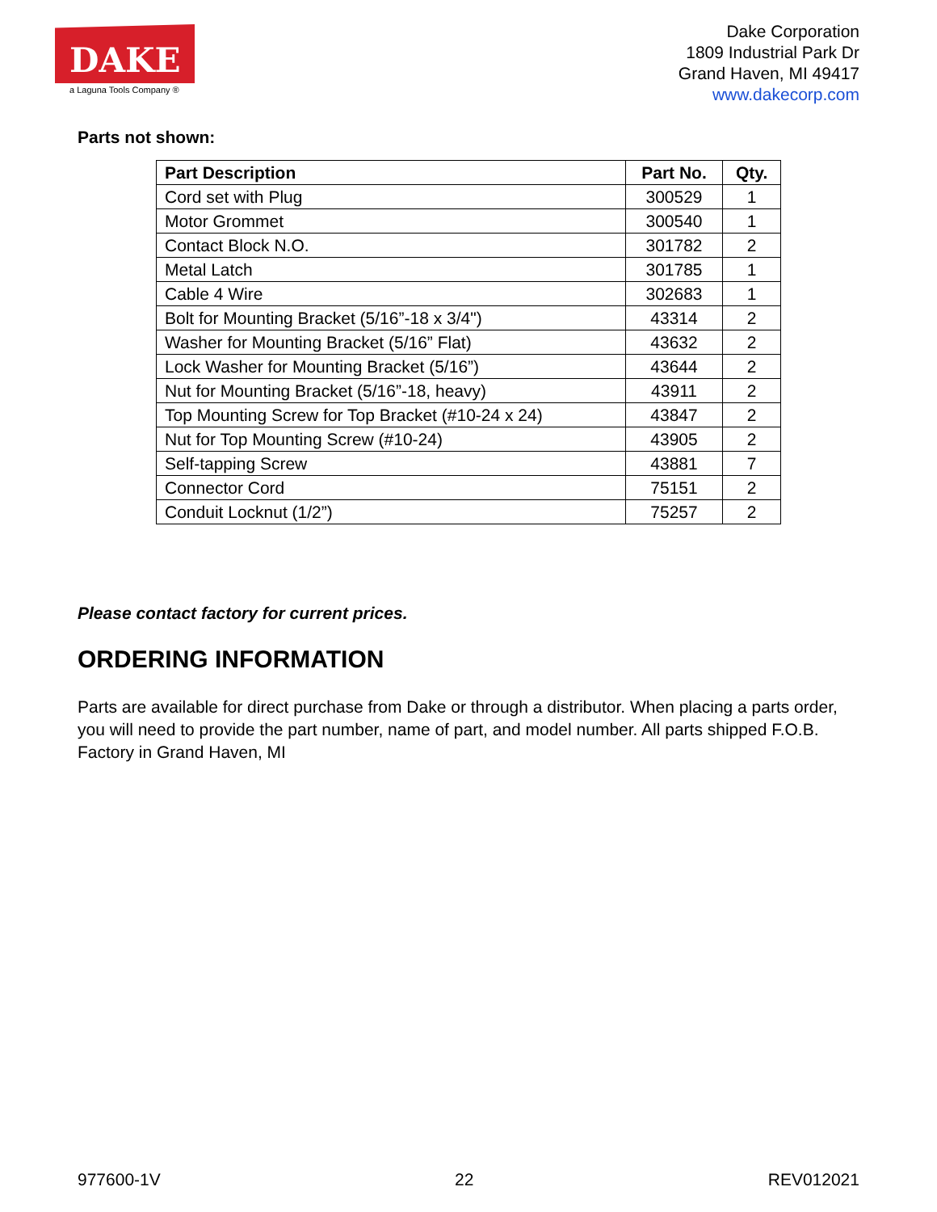DAKE
a Laguna Tools Company ®
Dake Corporation
1809 Industrial Park Dr
Grand Haven, MI 49417
www.dakecorp.com
Parts not shown:
| Part Description | Part No. | Qty. |
| --- | --- | --- |
| Cord set with Plug | 300529 | 1 |
| Motor Grommet | 300540 | 1 |
| Contact Block N.O. | 301782 | 2 |
| Metal Latch | 301785 | 1 |
| Cable 4 Wire | 302683 | 1 |
| Bolt for Mounting Bracket (5/16”-18 x 3/4") | 43314 | 2 |
| Washer for Mounting Bracket (5/16” Flat) | 43632 | 2 |
| Lock Washer for Mounting Bracket (5/16”) | 43644 | 2 |
| Nut for Mounting Bracket (5/16”-18, heavy) | 43911 | 2 |
| Top Mounting Screw for Top Bracket (#10-24 x 24) | 43847 | 2 |
| Nut for Top Mounting Screw (#10-24) | 43905 | 2 |
| Self-tapping Screw | 43881 | 7 |
| Connector Cord | 75151 | 2 |
| Conduit Locknut (1/2”) | 75257 | 2 |
Please contact factory for current prices.
ORDERING INFORMATION
Parts are available for direct purchase from Dake or through a distributor. When placing a parts order, you will need to provide the part number, name of part, and model number. All parts shipped F.O.B. Factory in Grand Haven, MI
977600-1V 22 REV012021